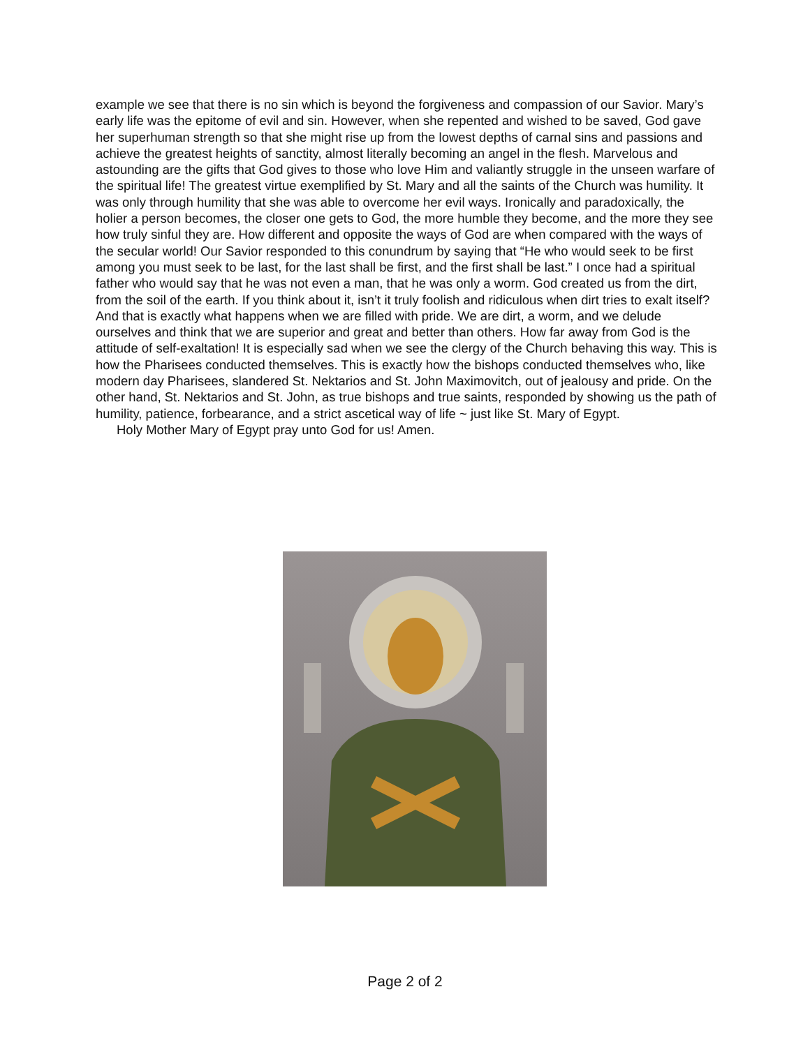example we see that there is no sin which is beyond the forgiveness and compassion of our Savior. Mary’s early life was the epitome of evil and sin. However, when she repented and wished to be saved, God gave her superhuman strength so that she might rise up from the lowest depths of carnal sins and passions and achieve the greatest heights of sanctity, almost literally becoming an angel in the flesh. Marvelous and astounding are the gifts that God gives to those who love Him and valiantly struggle in the unseen warfare of the spiritual life! The greatest virtue exemplified by St. Mary and all the saints of the Church was humility. It was only through humility that she was able to overcome her evil ways. Ironically and paradoxically, the holier a person becomes, the closer one gets to God, the more humble they become, and the more they see how truly sinful they are. How different and opposite the ways of God are when compared with the ways of the secular world! Our Savior responded to this conundrum by saying that “He who would seek to be first among you must seek to be last, for the last shall be first, and the first shall be last.” I once had a spiritual father who would say that he was not even a man, that he was only a worm. God created us from the dirt, from the soil of the earth. If you think about it, isn’t it truly foolish and ridiculous when dirt tries to exalt itself? And that is exactly what happens when we are filled with pride. We are dirt, a worm, and we delude ourselves and think that we are superior and great and better than others. How far away from God is the attitude of self-exaltation! It is especially sad when we see the clergy of the Church behaving this way. This is how the Pharisees conducted themselves. This is exactly how the bishops conducted themselves who, like modern day Pharisees, slandered St. Nektarios and St. John Maximovitch, out of jealousy and pride. On the other hand, St. Nektarios and St. John, as true bishops and true saints, responded by showing us the path of humility, patience, forbearance, and a strict ascetical way of life ~ just like St. Mary of Egypt.
Holy Mother Mary of Egypt pray unto God for us! Amen.
Page 2 of 2